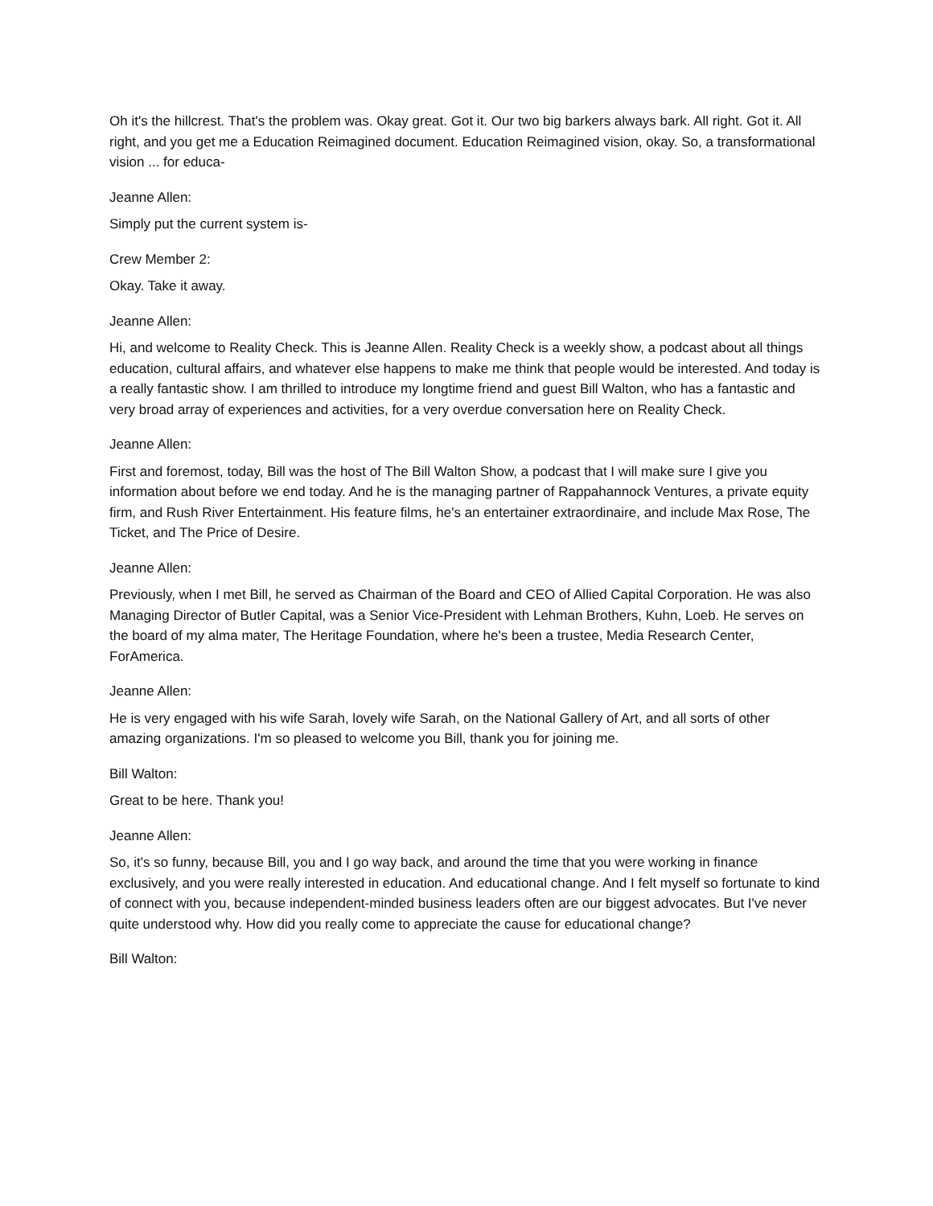Oh it's the hillcrest. That's the problem was. Okay great. Got it. Our two big barkers always bark. All right. Got it. All right, and you get me a Education Reimagined document. Education Reimagined vision, okay. So, a transformational vision ... for educa-
Jeanne Allen:
Simply put the current system is-
Crew Member 2:
Okay. Take it away.
Jeanne Allen:
Hi, and welcome to Reality Check. This is Jeanne Allen. Reality Check is a weekly show, a podcast about all things education, cultural affairs, and whatever else happens to make me think that people would be interested. And today is a really fantastic show. I am thrilled to introduce my longtime friend and guest Bill Walton, who has a fantastic and very broad array of experiences and activities, for a very overdue conversation here on Reality Check.
Jeanne Allen:
First and foremost, today, Bill was the host of The Bill Walton Show, a podcast that I will make sure I give you information about before we end today. And he is the managing partner of Rappahannock Ventures, a private equity firm, and Rush River Entertainment. His feature films, he's an entertainer extraordinaire, and include Max Rose, The Ticket, and The Price of Desire.
Jeanne Allen:
Previously, when I met Bill, he served as Chairman of the Board and CEO of Allied Capital Corporation. He was also Managing Director of Butler Capital, was a Senior Vice-President with Lehman Brothers, Kuhn, Loeb. He serves on the board of my alma mater, The Heritage Foundation, where he's been a trustee, Media Research Center, ForAmerica.
Jeanne Allen:
He is very engaged with his wife Sarah, lovely wife Sarah, on the National Gallery of Art, and all sorts of other amazing organizations. I'm so pleased to welcome you Bill, thank you for joining me.
Bill Walton:
Great to be here. Thank you!
Jeanne Allen:
So, it's so funny, because Bill, you and I go way back, and around the time that you were working in finance exclusively, and you were really interested in education. And educational change. And I felt myself so fortunate to kind of connect with you, because independent-minded business leaders often are our biggest advocates. But I've never quite understood why. How did you really come to appreciate the cause for educational change?
Bill Walton: